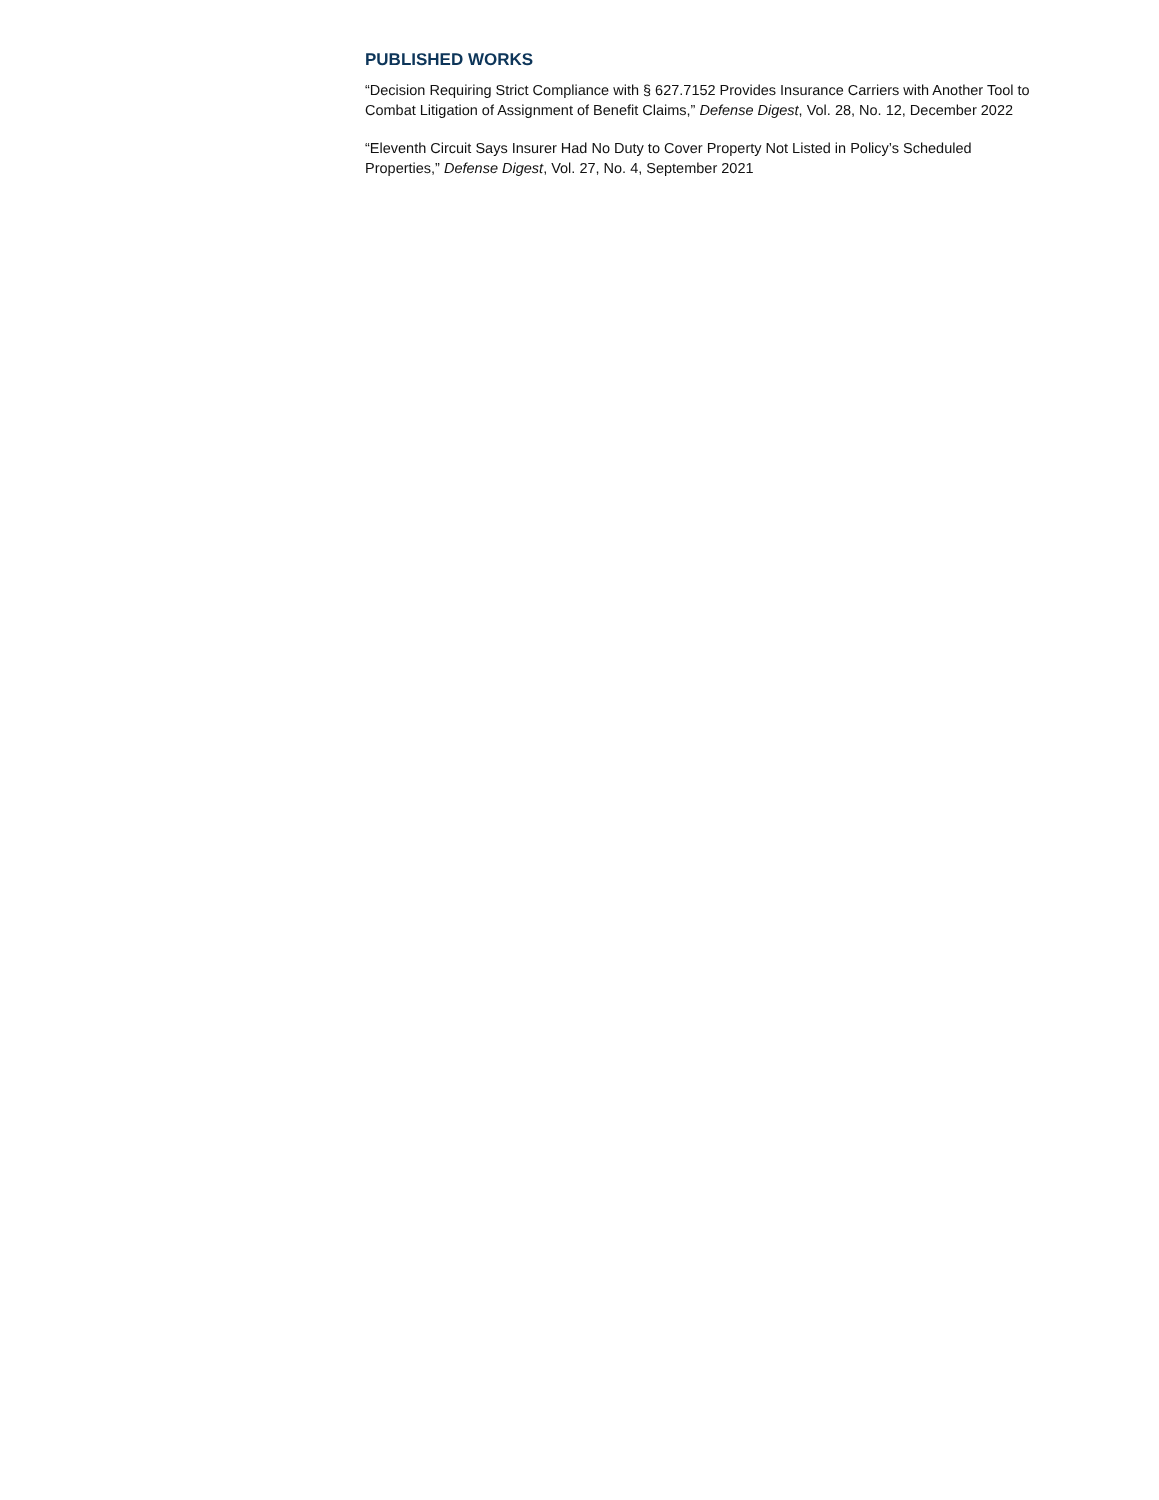PUBLISHED WORKS
“Decision Requiring Strict Compliance with § 627.7152 Provides Insurance Carriers with Another Tool to Combat Litigation of Assignment of Benefit Claims,” Defense Digest, Vol. 28, No. 12, December 2022
“Eleventh Circuit Says Insurer Had No Duty to Cover Property Not Listed in Policy’s Scheduled Properties,” Defense Digest, Vol. 27, No. 4, September 2021